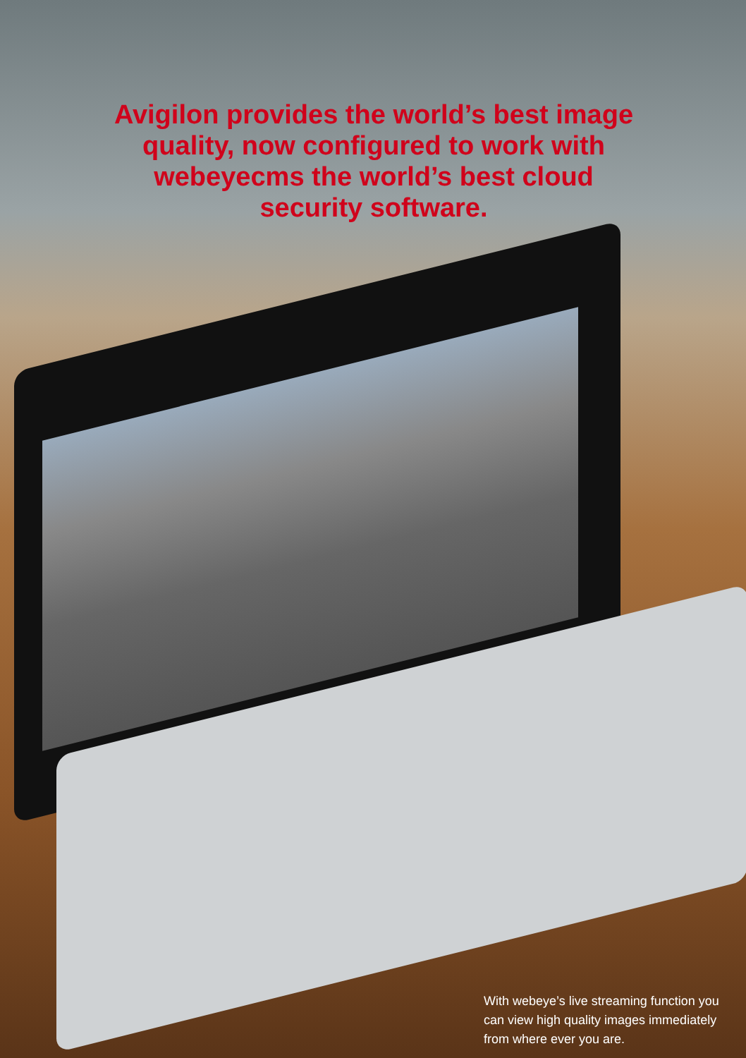Avigilon provides the world’s best image quality, now configured to work with webeyecms the world’s best cloud security software.
With webeye’s live streaming function you can view high quality images immediately from where ever you are.